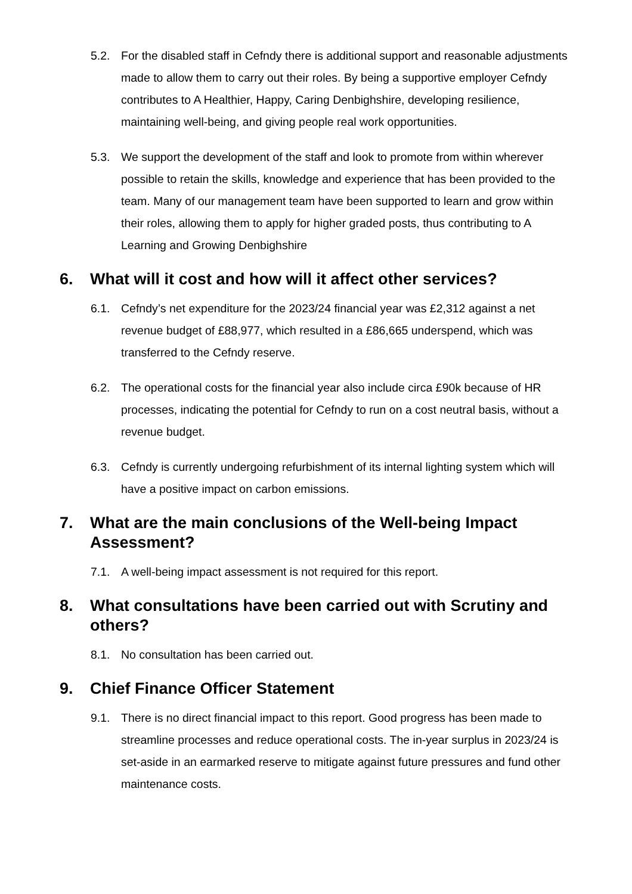5.2. For the disabled staff in Cefndy there is additional support and reasonable adjustments made to allow them to carry out their roles. By being a supportive employer Cefndy contributes to A Healthier, Happy, Caring Denbighshire, developing resilience, maintaining well-being, and giving people real work opportunities.
5.3. We support the development of the staff and look to promote from within wherever possible to retain the skills, knowledge and experience that has been provided to the team. Many of our management team have been supported to learn and grow within their roles, allowing them to apply for higher graded posts, thus contributing to A Learning and Growing Denbighshire
6. What will it cost and how will it affect other services?
6.1. Cefndy’s net expenditure for the 2023/24 financial year was £2,312 against a net revenue budget of £88,977, which resulted in a £86,665 underspend, which was transferred to the Cefndy reserve.
6.2. The operational costs for the financial year also include circa £90k because of HR processes, indicating the potential for Cefndy to run on a cost neutral basis, without a revenue budget.
6.3. Cefndy is currently undergoing refurbishment of its internal lighting system which will have a positive impact on carbon emissions.
7. What are the main conclusions of the Well-being Impact Assessment?
7.1. A well-being impact assessment is not required for this report.
8. What consultations have been carried out with Scrutiny and others?
8.1. No consultation has been carried out.
9. Chief Finance Officer Statement
9.1. There is no direct financial impact to this report. Good progress has been made to streamline processes and reduce operational costs. The in-year surplus in 2023/24 is set-aside in an earmarked reserve to mitigate against future pressures and fund other maintenance costs.